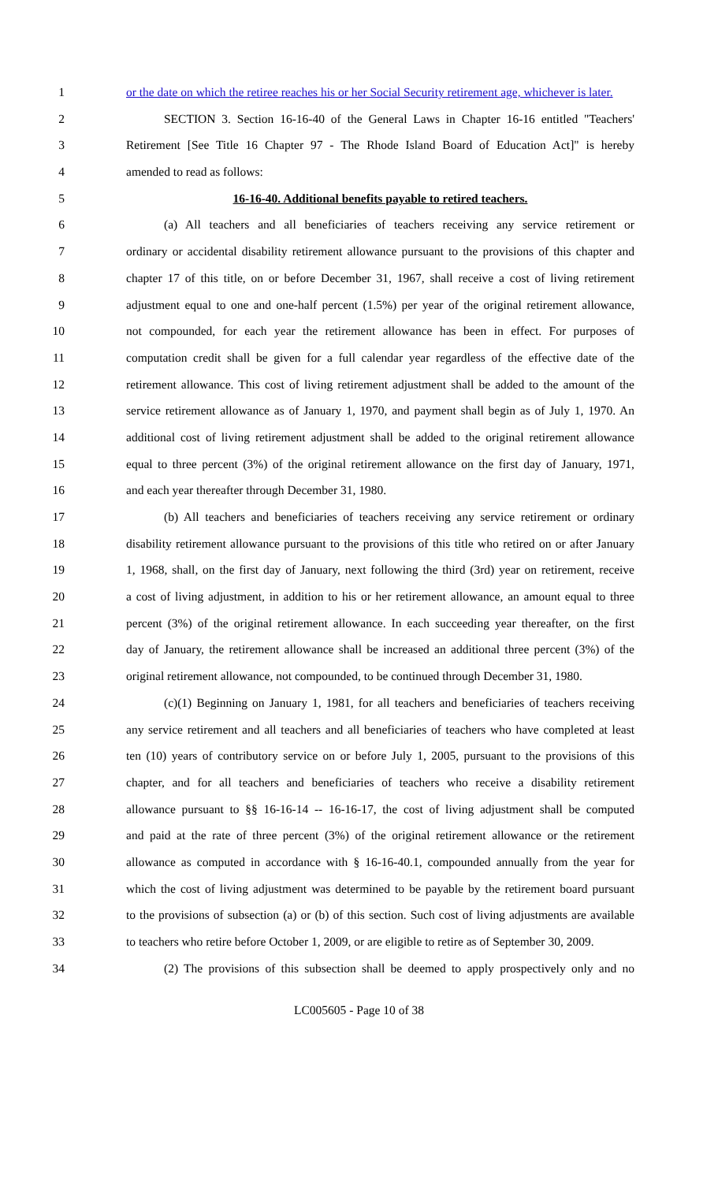1 or the date on which the retiree reaches his or her Social Security retirement age, whichever is later.
2 SECTION 3. Section 16-16-40 of the General Laws in Chapter 16-16 entitled "Teachers'
3 Retirement [See Title 16 Chapter 97 - The Rhode Island Board of Education Act]" is hereby
4 amended to read as follows:
5 16-16-40. Additional benefits payable to retired teachers.
6 (a) All teachers and all beneficiaries of teachers receiving any service retirement or
7 ordinary or accidental disability retirement allowance pursuant to the provisions of this chapter and
8 chapter 17 of this title, on or before December 31, 1967, shall receive a cost of living retirement
9 adjustment equal to one and one-half percent (1.5%) per year of the original retirement allowance,
10 not compounded, for each year the retirement allowance has been in effect. For purposes of
11 computation credit shall be given for a full calendar year regardless of the effective date of the
12 retirement allowance. This cost of living retirement adjustment shall be added to the amount of the
13 service retirement allowance as of January 1, 1970, and payment shall begin as of July 1, 1970. An
14 additional cost of living retirement adjustment shall be added to the original retirement allowance
15 equal to three percent (3%) of the original retirement allowance on the first day of January, 1971,
16 and each year thereafter through December 31, 1980.
17 (b) All teachers and beneficiaries of teachers receiving any service retirement or ordinary
18 disability retirement allowance pursuant to the provisions of this title who retired on or after January
19 1, 1968, shall, on the first day of January, next following the third (3rd) year on retirement, receive
20 a cost of living adjustment, in addition to his or her retirement allowance, an amount equal to three
21 percent (3%) of the original retirement allowance. In each succeeding year thereafter, on the first
22 day of January, the retirement allowance shall be increased an additional three percent (3%) of the
23 original retirement allowance, not compounded, to be continued through December 31, 1980.
24 (c)(1) Beginning on January 1, 1981, for all teachers and beneficiaries of teachers receiving
25 any service retirement and all teachers and all beneficiaries of teachers who have completed at least
26 ten (10) years of contributory service on or before July 1, 2005, pursuant to the provisions of this
27 chapter, and for all teachers and beneficiaries of teachers who receive a disability retirement
28 allowance pursuant to §§ 16-16-14 -- 16-16-17, the cost of living adjustment shall be computed
29 and paid at the rate of three percent (3%) of the original retirement allowance or the retirement
30 allowance as computed in accordance with § 16-16-40.1, compounded annually from the year for
31 which the cost of living adjustment was determined to be payable by the retirement board pursuant
32 to the provisions of subsection (a) or (b) of this section. Such cost of living adjustments are available
33 to teachers who retire before October 1, 2009, or are eligible to retire as of September 30, 2009.
34 (2) The provisions of this subsection shall be deemed to apply prospectively only and no
LC005605 - Page 10 of 38